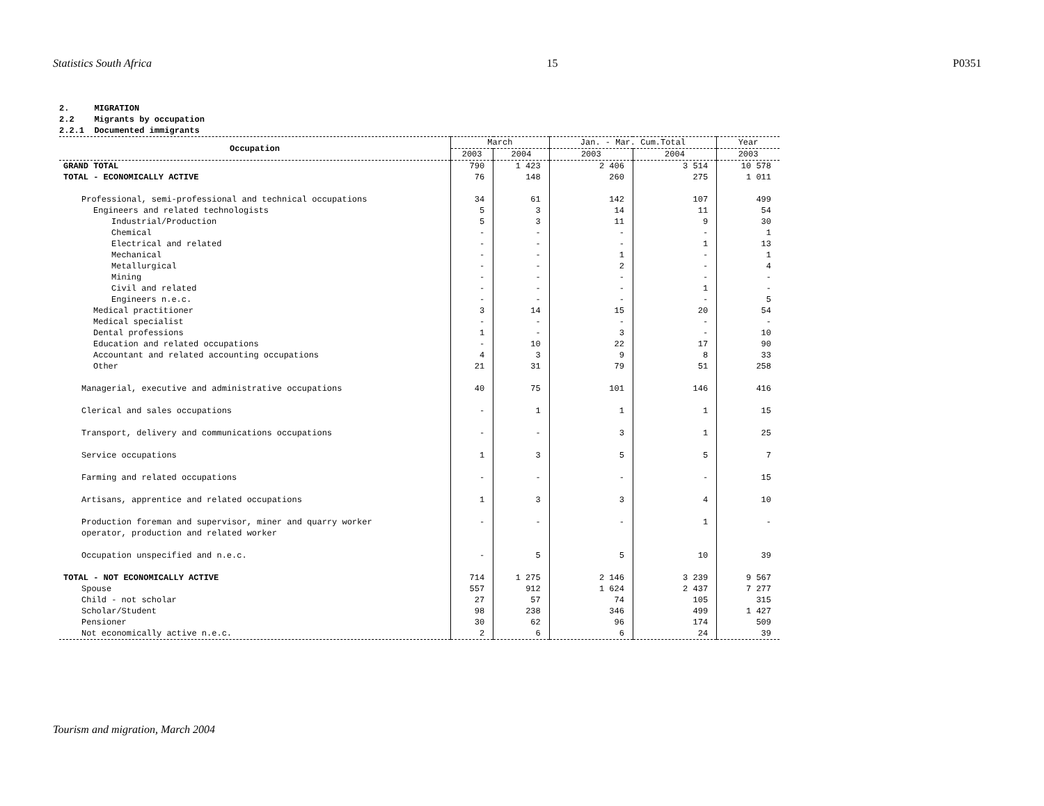Statistics South Africa 15 P0351
2. MIGRATION
2.2 Migrants by occupation
2.2.1 Documented immigrants
| Occupation | March | | Jan. - Mar. Cum.Total | | Year |
| --- | --- | --- | --- | --- | --- |
| | 2003 | 2004 | 2003 | 2004 | 2003 |
| GRAND TOTAL | 790 | 1 423 | 2 406 | 3 514 | 10 578 |
| TOTAL - ECONOMICALLY ACTIVE | 76 | 148 | 260 | 275 | 1 011 |
| Professional, semi-professional and technical occupations | 34 | 61 | 142 | 107 | 499 |
| Engineers and related technologists | 5 | 3 | 14 | 11 | 54 |
| Industrial/Production | 5 | 3 | 11 | 9 | 30 |
| Chemical | - | - | - | - | 1 |
| Electrical and related | - | - | - | 1 | 13 |
| Mechanical | - | - | 1 | - | 1 |
| Metallurgical | - | - | 2 | - | 4 |
| Mining | - | - | - | - | - |
| Civil and related | - | - | - | 1 | - |
| Engineers n.e.c. | - | - | - | - | 5 |
| Medical practitioner | 3 | 14 | 15 | 20 | 54 |
| Medical specialist | - | - | - | - | - |
| Dental professions | 1 | - | 3 | - | 10 |
| Education and related occupations | - | 10 | 22 | 17 | 90 |
| Accountant and related accounting occupations | 4 | 3 | 9 | 8 | 33 |
| Other | 21 | 31 | 79 | 51 | 258 |
| Managerial, executive and administrative occupations | 40 | 75 | 101 | 146 | 416 |
| Clerical and sales occupations | - | 1 | 1 | 1 | 15 |
| Transport, delivery and communications occupations | - | - | 3 | 1 | 25 |
| Service occupations | 1 | 3 | 5 | 5 | 7 |
| Farming and related occupations | - | - | - | - | 15 |
| Artisans, apprentice and related occupations | 1 | 3 | 3 | 4 | 10 |
| Production foreman and supervisor, miner and quarry worker operator, production and related worker | - | - | - | 1 | - |
| Occupation unspecified and n.e.c. | - | 5 | 5 | 10 | 39 |
| TOTAL - NOT ECONOMICALLY ACTIVE | 714 | 1 275 | 2 146 | 3 239 | 9 567 |
| Spouse | 557 | 912 | 1 624 | 2 437 | 7 277 |
| Child - not scholar | 27 | 57 | 74 | 105 | 315 |
| Scholar/Student | 98 | 238 | 346 | 499 | 1 427 |
| Pensioner | 30 | 62 | 96 | 174 | 509 |
| Not economically active n.e.c. | 2 | 6 | 6 | 24 | 39 |
Tourism and migration, March 2004